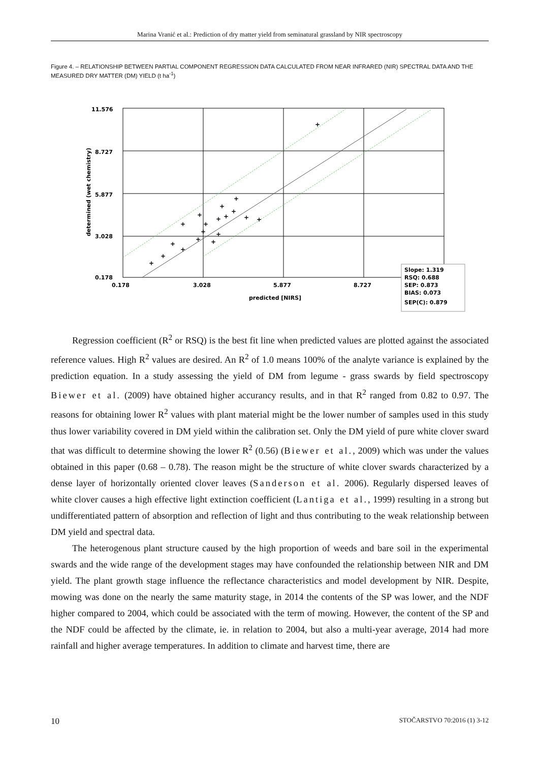Marina Vranić et al.: Prediction of dry matter yield from seminatural grassland by NIR spectroscopy
Figure 4. – RELATIONSHIP BETWEEN PARTIAL COMPONENT REGRESSION DATA CALCULATED FROM NEAR INFRARED (NIR) SPECTRAL DATA AND THE MEASURED DRY MATTER (DM) YIELD (t ha<sup>-1</sup>)
+
+
+
+
+
+
+
+
+
+
+
+
+
+
+
+
+
+
+
11.576
8.727
5.877
3.028
0.178
0.178
3.028
5.877
8.727
predicted [NIRS]
determined (wet chemistry)
Slope: 1.319
RSQ: 0.688
SEP: 0.873
BIAS: 0.073
SEP(C): 0.879
Regression coefficient (R<sup>2</sup> or RSQ) is the best fit line when predicted values are plotted against the associated reference values. High R<sup>2</sup> values are desired. An R<sup>2</sup> of 1.0 means 100% of the analyte variance is explained by the prediction equation. In a study assessing the yield of DM from legume - grass swards by field spectroscopy Biewer et al. (2009) have obtained higher accurancy results, and in that R<sup>2</sup> ranged from 0.82 to 0.97. The reasons for obtaining lower R<sup>2</sup> values with plant material might be the lower number of samples used in this study thus lower variability covered in DM yield within the calibration set. Only the DM yield of pure white clover sward that was difficult to determine showing the lower R<sup>2</sup> (0.56) (Biewer et al., 2009) which was under the values obtained in this paper (0.68 – 0.78). The reason might be the structure of white clover swards characterized by a dense layer of horizontally oriented clover leaves (Sanderson et al. 2006). Regularly dispersed leaves of white clover causes a high effective light extinction coefficient (Lantiga et al., 1999) resulting in a strong but undifferentiated pattern of absorption and reflection of light and thus contributing to the weak relationship between DM yield and spectral data.
The heterogenous plant structure caused by the high proportion of weeds and bare soil in the experimental swards and the wide range of the development stages may have confounded the relationship between NIR and DM yield. The plant growth stage influence the reflectance characteristics and model development by NIR. Despite, mowing was done on the nearly the same maturity stage, in 2014 the contents of the SP was lower, and the NDF higher compared to 2004, which could be associated with the term of mowing. However, the content of the SP and the NDF could be affected by the climate, ie. in relation to 2004, but also a multi-year average, 2014 had more rainfall and higher average temperatures. In addition to climate and harvest time, there are
10 STOČARSTVO 70:2016 (1) 3-12